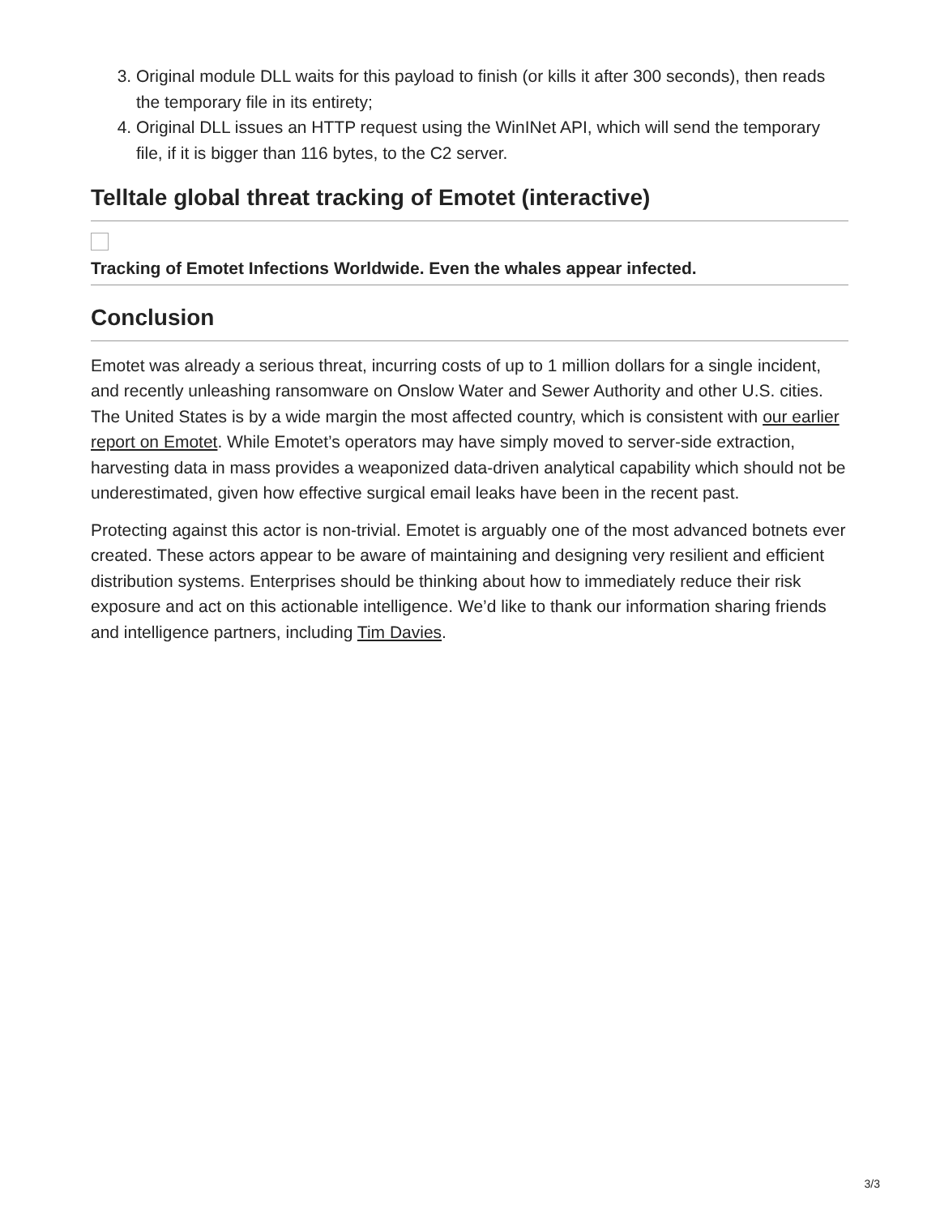3. Original module DLL waits for this payload to finish (or kills it after 300 seconds), then reads the temporary file in its entirety;
4. Original DLL issues an HTTP request using the WinINet API, which will send the temporary file, if it is bigger than 116 bytes, to the C2 server.
Telltale global threat tracking of Emotet (interactive)
Tracking of Emotet Infections Worldwide. Even the whales appear infected.
Conclusion
Emotet was already a serious threat, incurring costs of up to 1 million dollars for a single incident, and recently unleashing ransomware on Onslow Water and Sewer Authority and other U.S. cities. The United States is by a wide margin the most affected country, which is consistent with our earlier report on Emotet. While Emotet’s operators may have simply moved to server-side extraction, harvesting data in mass provides a weaponized data-driven analytical capability which should not be underestimated, given how effective surgical email leaks have been in the recent past.
Protecting against this actor is non-trivial. Emotet is arguably one of the most advanced botnets ever created. These actors appear to be aware of maintaining and designing very resilient and efficient distribution systems. Enterprises should be thinking about how to immediately reduce their risk exposure and act on this actionable intelligence. We’d like to thank our information sharing friends and intelligence partners, including Tim Davies.
3/3